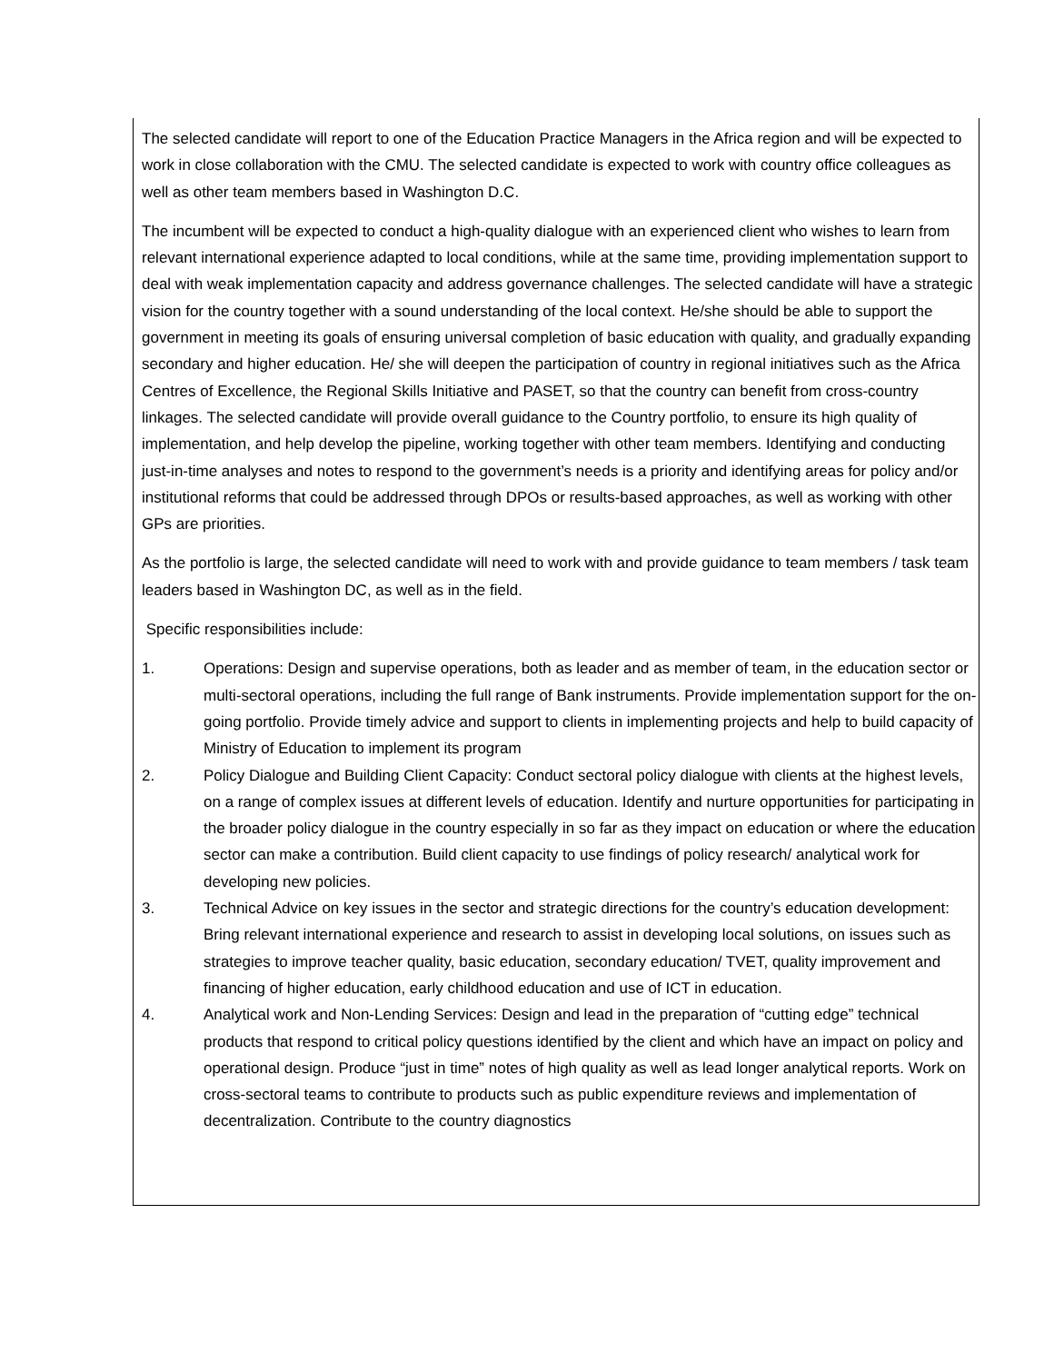The selected candidate will report to one of the Education Practice Managers in the Africa region and will be expected to work in close collaboration with the CMU. The selected candidate is expected to work with country office colleagues as well as other team members based in Washington D.C.
The incumbent will be expected to conduct a high-quality dialogue with an experienced client who wishes to learn from relevant international experience adapted to local conditions, while at the same time, providing implementation support to deal with weak implementation capacity and address governance challenges. The selected candidate will have a strategic vision for the country together with a sound understanding of the local context. He/she should be able to support the government in meeting its goals of ensuring universal completion of basic education with quality, and gradually expanding secondary and higher education. He/ she will deepen the participation of country in regional initiatives such as the Africa Centres of Excellence, the Regional Skills Initiative and PASET, so that the country can benefit from cross-country linkages. The selected candidate will provide overall guidance to the Country portfolio, to ensure its high quality of implementation, and help develop the pipeline, working together with other team members. Identifying and conducting just-in-time analyses and notes to respond to the government’s needs is a priority and identifying areas for policy and/or institutional reforms that could be addressed through DPOs or results-based approaches, as well as working with other GPs are priorities.
As the portfolio is large, the selected candidate will need to work with and provide guidance to team members / task team leaders based in Washington DC, as well as in the field.
Specific responsibilities include:
1. Operations: Design and supervise operations, both as leader and as member of team, in the education sector or multi-sectoral operations, including the full range of Bank instruments. Provide implementation support for the on-going portfolio. Provide timely advice and support to clients in implementing projects and help to build capacity of Ministry of Education to implement its program
2. Policy Dialogue and Building Client Capacity: Conduct sectoral policy dialogue with clients at the highest levels, on a range of complex issues at different levels of education. Identify and nurture opportunities for participating in the broader policy dialogue in the country especially in so far as they impact on education or where the education sector can make a contribution. Build client capacity to use findings of policy research/ analytical work for developing new policies.
3. Technical Advice on key issues in the sector and strategic directions for the country’s education development: Bring relevant international experience and research to assist in developing local solutions, on issues such as strategies to improve teacher quality, basic education, secondary education/ TVET, quality improvement and financing of higher education, early childhood education and use of ICT in education.
4. Analytical work and Non-Lending Services: Design and lead in the preparation of “cutting edge” technical products that respond to critical policy questions identified by the client and which have an impact on policy and operational design. Produce “just in time” notes of high quality as well as lead longer analytical reports. Work on cross-sectoral teams to contribute to products such as public expenditure reviews and implementation of decentralization. Contribute to the country diagnostics